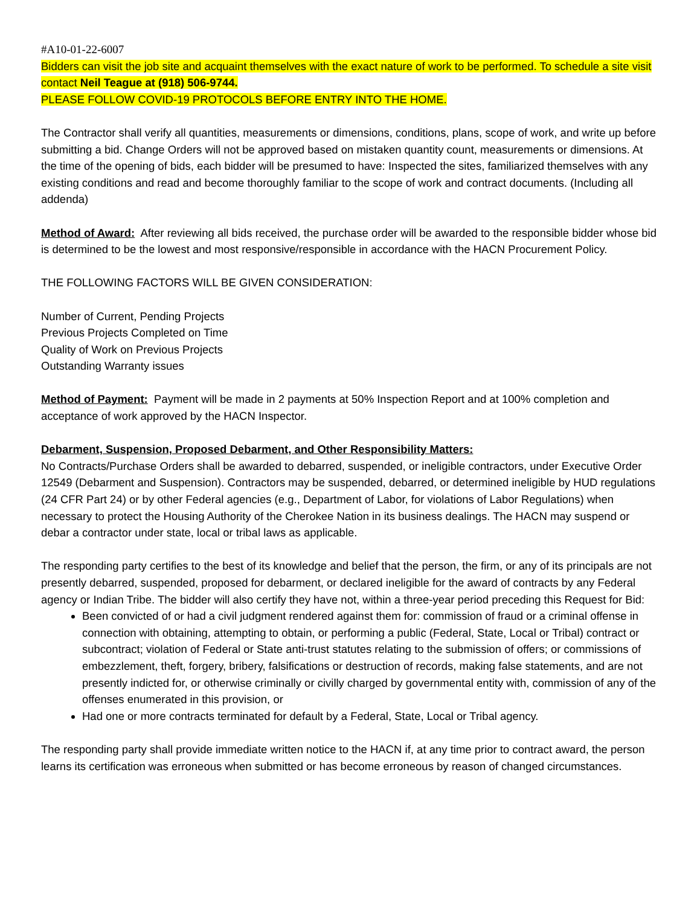#A10-01-22-6007
Bidders can visit the job site and acquaint themselves with the exact nature of work to be performed. To schedule a site visit contact Neil Teague at (918) 506-9744.
PLEASE FOLLOW COVID-19 PROTOCOLS BEFORE ENTRY INTO THE HOME.
The Contractor shall verify all quantities, measurements or dimensions, conditions, plans, scope of work, and write up before submitting a bid. Change Orders will not be approved based on mistaken quantity count, measurements or dimensions. At the time of the opening of bids, each bidder will be presumed to have: Inspected the sites, familiarized themselves with any existing conditions and read and become thoroughly familiar to the scope of work and contract documents. (Including all addenda)
Method of Award: After reviewing all bids received, the purchase order will be awarded to the responsible bidder whose bid is determined to be the lowest and most responsive/responsible in accordance with the HACN Procurement Policy.
THE FOLLOWING FACTORS WILL BE GIVEN CONSIDERATION:
Number of Current, Pending Projects
Previous Projects Completed on Time
Quality of Work on Previous Projects
Outstanding Warranty issues
Method of Payment: Payment will be made in 2 payments at 50% Inspection Report and at 100% completion and acceptance of work approved by the HACN Inspector.
Debarment, Suspension, Proposed Debarment, and Other Responsibility Matters:
No Contracts/Purchase Orders shall be awarded to debarred, suspended, or ineligible contractors, under Executive Order 12549 (Debarment and Suspension). Contractors may be suspended, debarred, or determined ineligible by HUD regulations (24 CFR Part 24) or by other Federal agencies (e.g., Department of Labor, for violations of Labor Regulations) when necessary to protect the Housing Authority of the Cherokee Nation in its business dealings. The HACN may suspend or debar a contractor under state, local or tribal laws as applicable.
The responding party certifies to the best of its knowledge and belief that the person, the firm, or any of its principals are not presently debarred, suspended, proposed for debarment, or declared ineligible for the award of contracts by any Federal agency or Indian Tribe. The bidder will also certify they have not, within a three-year period preceding this Request for Bid:
Been convicted of or had a civil judgment rendered against them for: commission of fraud or a criminal offense in connection with obtaining, attempting to obtain, or performing a public (Federal, State, Local or Tribal) contract or subcontract; violation of Federal or State anti-trust statutes relating to the submission of offers; or commissions of embezzlement, theft, forgery, bribery, falsifications or destruction of records, making false statements, and are not presently indicted for, or otherwise criminally or civilly charged by governmental entity with, commission of any of the offenses enumerated in this provision, or
Had one or more contracts terminated for default by a Federal, State, Local or Tribal agency.
The responding party shall provide immediate written notice to the HACN if, at any time prior to contract award, the person learns its certification was erroneous when submitted or has become erroneous by reason of changed circumstances.